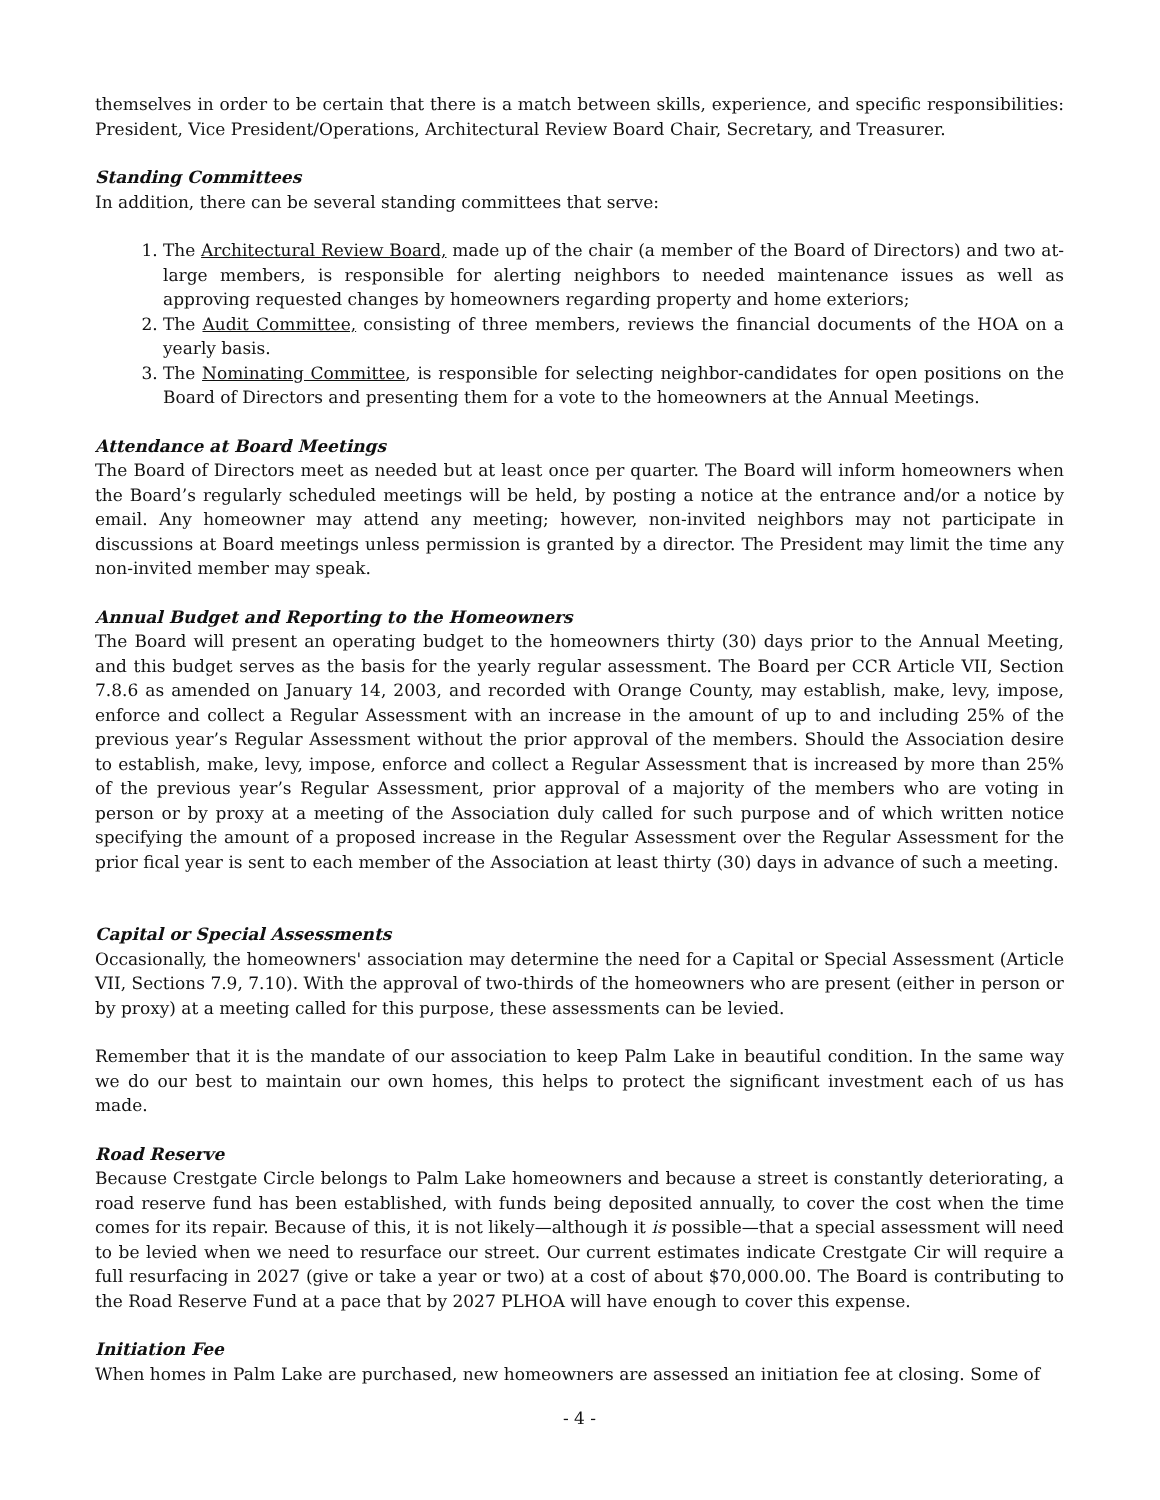themselves in order to be certain that there is a match between skills, experience, and specific responsibilities: President, Vice President/Operations, Architectural Review Board Chair, Secretary, and Treasurer.
Standing Committees
In addition, there can be several standing committees that serve:
1. The Architectural Review Board, made up of the chair (a member of the Board of Directors) and two at-large members, is responsible for alerting neighbors to needed maintenance issues as well as approving requested changes by homeowners regarding property and home exteriors;
2. The Audit Committee, consisting of three members, reviews the financial documents of the HOA on a yearly basis.
3. The Nominating Committee, is responsible for selecting neighbor-candidates for open positions on the Board of Directors and presenting them for a vote to the homeowners at the Annual Meetings.
Attendance at Board Meetings
The Board of Directors meet as needed but at least once per quarter. The Board will inform homeowners when the Board’s regularly scheduled meetings will be held, by posting a notice at the entrance and/or a notice by email. Any homeowner may attend any meeting; however, non-invited neighbors may not participate in discussions at Board meetings unless permission is granted by a director. The President may limit the time any non-invited member may speak.
Annual Budget and Reporting to the Homeowners
The Board will present an operating budget to the homeowners thirty (30) days prior to the Annual Meeting, and this budget serves as the basis for the yearly regular assessment. The Board per CCR Article VII, Section 7.8.6 as amended on January 14, 2003, and recorded with Orange County, may establish, make, levy, impose, enforce and collect a Regular Assessment with an increase in the amount of up to and including 25% of the previous year’s Regular Assessment without the prior approval of the members. Should the Association desire to establish, make, levy, impose, enforce and collect a Regular Assessment that is increased by more than 25% of the previous year’s Regular Assessment, prior approval of a majority of the members who are voting in person or by proxy at a meeting of the Association duly called for such purpose and of which written notice specifying the amount of a proposed increase in the Regular Assessment over the Regular Assessment for the prior fical year is sent to each member of the Association at least thirty (30) days in advance of such a meeting.
Capital or Special Assessments
Occasionally, the homeowners' association may determine the need for a Capital or Special Assessment (Article VII, Sections 7.9, 7.10). With the approval of two-thirds of the homeowners who are present (either in person or by proxy) at a meeting called for this purpose, these assessments can be levied.
Remember that it is the mandate of our association to keep Palm Lake in beautiful condition. In the same way we do our best to maintain our own homes, this helps to protect the significant investment each of us has made.
Road Reserve
Because Crestgate Circle belongs to Palm Lake homeowners and because a street is constantly deteriorating, a road reserve fund has been established, with funds being deposited annually, to cover the cost when the time comes for its repair. Because of this, it is not likely—although it is possible—that a special assessment will need to be levied when we need to resurface our street. Our current estimates indicate Crestgate Cir will require a full resurfacing in 2027 (give or take a year or two) at a cost of about $70,000.00. The Board is contributing to the Road Reserve Fund at a pace that by 2027 PLHOA will have enough to cover this expense.
Initiation Fee
When homes in Palm Lake are purchased, new homeowners are assessed an initiation fee at closing. Some of
- 4 -